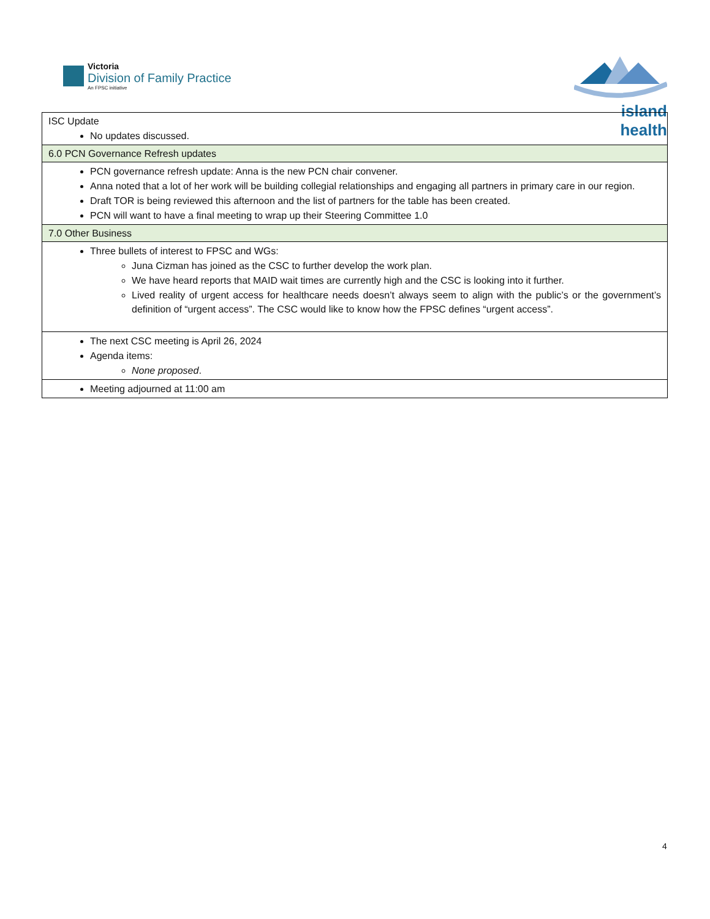Victoria
Division of Family Practice
An FPSC initiative
island health
| ISC Update No updates discussed. |
| 6.0 PCN Governance Refresh updates |
| PCN governance refresh update: Anna is the new PCN chair convener. Anna noted that a lot of her work will be building collegial relationships and engaging all partners in primary care in our region. Draft TOR is being reviewed this afternoon and the list of partners for the table has been created. PCN will want to have a final meeting to wrap up their Steering Committee 1.0 |
| 7.0 Other Business |
| Three bullets of interest to FPSC and WGs: Juna Cizman has joined as the CSC to further develop the work plan. We have heard reports that MAID wait times are currently high and the CSC is looking into it further. Lived reality of urgent access for healthcare needs doesn’t always seem to align with the public’s or the government’s definition of “urgent access”. The CSC would like to know how the FPSC defines “urgent access”. |
| The next CSC meeting is April 26, 2024 Agenda items: None proposed . |
| Meeting adjourned at 11:00 am |
4